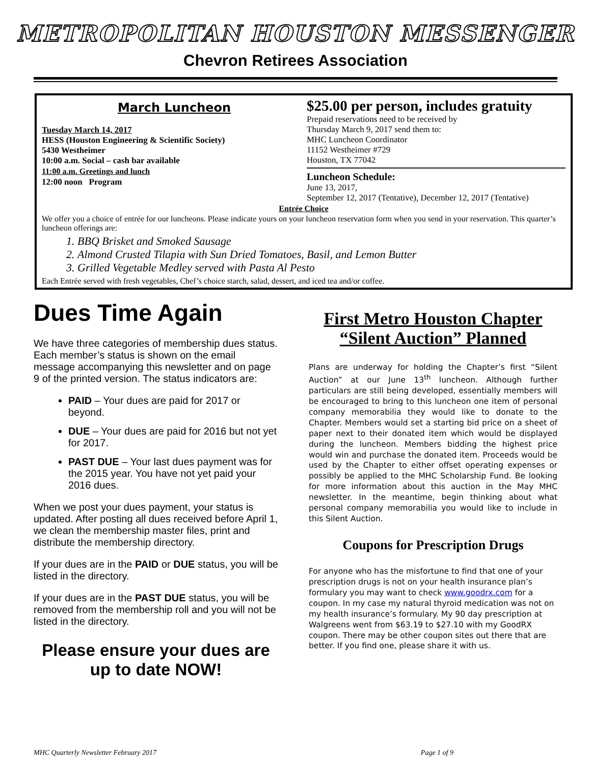METROPOLITAN HOUSTON MESSENGER
Chevron Retirees Association
March Luncheon
Tuesday March 14, 2017
HESS (Houston Engineering & Scientific Society)
5430 Westheimer
10:00 a.m. Social – cash bar available
11:00 a.m. Greetings and lunch
12:00 noon Program
$25.00 per person, includes gratuity
Prepaid reservations need to be received by
Thursday March 9, 2017 send them to:
MHC Luncheon Coordinator
11152 Westheimer #729
Houston, TX 77042
Luncheon Schedule:
June 13, 2017,
September 12, 2017 (Tentative), December 12, 2017 (Tentative)
Entrée Choice
We offer you a choice of entrée for our luncheons. Please indicate yours on your luncheon reservation form when you send in your reservation. This quarter’s luncheon offerings are:
1. BBQ Brisket and Smoked Sausage
2. Almond Crusted Tilapia with Sun Dried Tomatoes, Basil, and Lemon Butter
3. Grilled Vegetable Medley served with Pasta Al Pesto
Each Entrée served with fresh vegetables, Chef’s choice starch, salad, dessert, and iced tea and/or coffee.
Dues Time Again
We have three categories of membership dues status. Each member’s status is shown on the email message accompanying this newsletter and on page 9 of the printed version. The status indicators are:
PAID – Your dues are paid for 2017 or beyond.
DUE – Your dues are paid for 2016 but not yet for 2017.
PAST DUE – Your last dues payment was for the 2015 year. You have not yet paid your 2016 dues.
When we post your dues payment, your status is updated. After posting all dues received before April 1, we clean the membership master files, print and distribute the membership directory.
If your dues are in the PAID or DUE status, you will be listed in the directory.
If your dues are in the PAST DUE status, you will be removed from the membership roll and you will not be listed in the directory.
Please ensure your dues are up to date NOW!
First Metro Houston Chapter “Silent Auction” Planned
Plans are underway for holding the Chapter’s first “Silent Auction” at our June 13<sup>th</sup> luncheon. Although further particulars are still being developed, essentially members will be encouraged to bring to this luncheon one item of personal company memorabilia they would like to donate to the Chapter. Members would set a starting bid price on a sheet of paper next to their donated item which would be displayed during the luncheon. Members bidding the highest price would win and purchase the donated item. Proceeds would be used by the Chapter to either offset operating expenses or possibly be applied to the MHC Scholarship Fund. Be looking for more information about this auction in the May MHC newsletter. In the meantime, begin thinking about what personal company memorabilia you would like to include in this Silent Auction.
Coupons for Prescription Drugs
For anyone who has the misfortune to find that one of your prescription drugs is not on your health insurance plan’s formulary you may want to check www.goodrx.com for a coupon. In my case my natural thyroid medication was not on my health insurance’s formulary. My 90 day prescription at Walgreens went from $63.19 to $27.10 with my GoodRX coupon. There may be other coupon sites out there that are better. If you find one, please share it with us.
MHC Quarterly Newsletter February 2017 Page 1 of 9